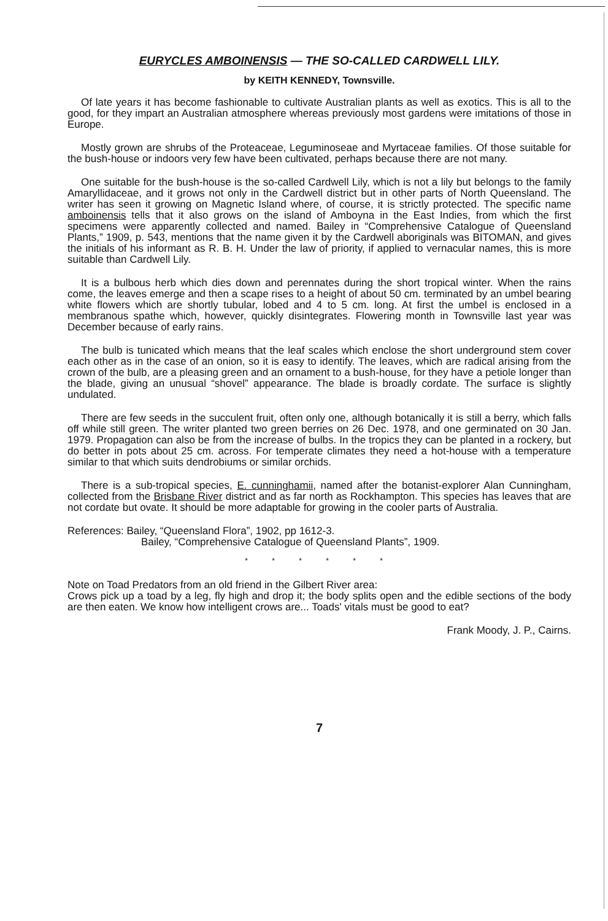EURYCLES AMBOINENSIS — THE SO-CALLED CARDWELL LILY.
by KEITH KENNEDY, Townsville.
Of late years it has become fashionable to cultivate Australian plants as well as exotics. This is all to the good, for they impart an Australian atmosphere whereas previously most gardens were imitations of those in Europe.
Mostly grown are shrubs of the Proteaceae, Leguminoseae and Myrtaceae families. Of those suitable for the bush-house or indoors very few have been cultivated, perhaps because there are not many.
One suitable for the bush-house is the so-called Cardwell Lily, which is not a lily but belongs to the family Amaryllidaceae, and it grows not only in the Cardwell district but in other parts of North Queensland. The writer has seen it growing on Magnetic Island where, of course, it is strictly protected. The specific name amboinensis tells that it also grows on the island of Amboyna in the East Indies, from which the first specimens were apparently collected and named. Bailey in “Comprehensive Catalogue of Queensland Plants,” 1909, p. 543, mentions that the name given it by the Cardwell aboriginals was BITOMAN, and gives the initials of his informant as R. B. H. Under the law of priority, if applied to vernacular names, this is more suitable than Cardwell Lily.
It is a bulbous herb which dies down and perennates during the short tropical winter. When the rains come, the leaves emerge and then a scape rises to a height of about 50 cm. terminated by an umbel bearing white flowers which are shortly tubular, lobed and 4 to 5 cm. long. At first the umbel is enclosed in a membranous spathe which, however, quickly disintegrates. Flowering month in Townsville last year was December because of early rains.
The bulb is tunicated which means that the leaf scales which enclose the short underground stem cover each other as in the case of an onion, so it is easy to identify. The leaves, which are radical arising from the crown of the bulb, are a pleasing green and an ornament to a bush-house, for they have a petiole longer than the blade, giving an unusual “shovel” appearance. The blade is broadly cordate. The surface is slightly undulated.
There are few seeds in the succulent fruit, often only one, although botanically it is still a berry, which falls off while still green. The writer planted two green berries on 26 Dec. 1978, and one germinated on 30 Jan. 1979. Propagation can also be from the increase of bulbs. In the tropics they can be planted in a rockery, but do better in pots about 25 cm. across. For temperate climates they need a hot-house with a temperature similar to that which suits dendrobiums or similar orchids.
There is a sub-tropical species, E. cunninghamii, named after the botanist-explorer Alan Cunningham, collected from the Brisbane River district and as far north as Rockhampton. This species has leaves that are not cordate but ovate. It should be more adaptable for growing in the cooler parts of Australia.
References: Bailey, “Queensland Flora”, 1902, pp 1612-3.
Bailey, “Comprehensive Catalogue of Queensland Plants”, 1909.
* * * * * *
Note on Toad Predators from an old friend in the Gilbert River area:
Crows pick up a toad by a leg, fly high and drop it; the body splits open and the edible sections of the body are then eaten. We know how intelligent crows are... Toads' vitals must be good to eat?
Frank Moody, J. P., Cairns.
7